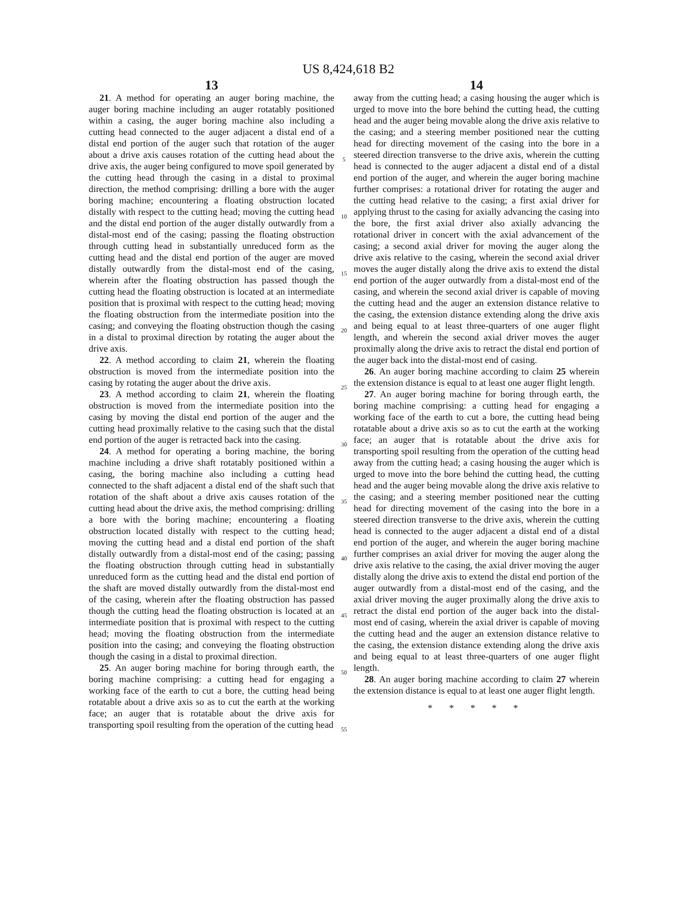US 8,424,618 B2
13
21. A method for operating an auger boring machine, the auger boring machine including an auger rotatably positioned within a casing, the auger boring machine also including a cutting head connected to the auger adjacent a distal end of a distal end portion of the auger such that rotation of the auger about a drive axis causes rotation of the cutting head about the drive axis, the auger being configured to move spoil generated by the cutting head through the casing in a distal to proximal direction, the method comprising: drilling a bore with the auger boring machine; encountering a floating obstruction located distally with respect to the cutting head; moving the cutting head and the distal end portion of the auger distally outwardly from a distal-most end of the casing; passing the floating obstruction through cutting head in substantially unreduced form as the cutting head and the distal end portion of the auger are moved distally outwardly from the distal-most end of the casing, wherein after the floating obstruction has passed though the cutting head the floating obstruction is located at an intermediate position that is proximal with respect to the cutting head; moving the floating obstruction from the intermediate position into the casing; and conveying the floating obstruction though the casing in a distal to proximal direction by rotating the auger about the drive axis.
22. A method according to claim 21, wherein the floating obstruction is moved from the intermediate position into the casing by rotating the auger about the drive axis.
23. A method according to claim 21, wherein the floating obstruction is moved from the intermediate position into the casing by moving the distal end portion of the auger and the cutting head proximally relative to the casing such that the distal end portion of the auger is retracted back into the casing.
24. A method for operating a boring machine, the boring machine including a drive shaft rotatably positioned within a casing, the boring machine also including a cutting head connected to the shaft adjacent a distal end of the shaft such that rotation of the shaft about a drive axis causes rotation of the cutting head about the drive axis, the method comprising: drilling a bore with the boring machine; encountering a floating obstruction located distally with respect to the cutting head; moving the cutting head and a distal end portion of the shaft distally outwardly from a distal-most end of the casing; passing the floating obstruction through cutting head in substantially unreduced form as the cutting head and the distal end portion of the shaft are moved distally outwardly from the distal-most end of the casing, wherein after the floating obstruction has passed though the cutting head the floating obstruction is located at an intermediate position that is proximal with respect to the cutting head; moving the floating obstruction from the intermediate position into the casing; and conveying the floating obstruction though the casing in a distal to proximal direction.
25. An auger boring machine for boring through earth, the boring machine comprising: a cutting head for engaging a working face of the earth to cut a bore, the cutting head being rotatable about a drive axis so as to cut the earth at the working face; an auger that is rotatable about the drive axis for transporting spoil resulting from the operation of the cutting head
5
10
15
20
25
30
35
40
45
50
55
14
away from the cutting head; a casing housing the auger which is urged to move into the bore behind the cutting head, the cutting head and the auger being movable along the drive axis relative to the casing; and a steering member positioned near the cutting head for directing movement of the casing into the bore in a steered direction transverse to the drive axis, wherein the cutting head is connected to the auger adjacent a distal end of a distal end portion of the auger, and wherein the auger boring machine further comprises: a rotational driver for rotating the auger and the cutting head relative to the casing; a first axial driver for applying thrust to the casing for axially advancing the casing into the bore, the first axial driver also axially advancing the rotational driver in concert with the axial advancement of the casing; a second axial driver for moving the auger along the drive axis relative to the casing, wherein the second axial driver moves the auger distally along the drive axis to extend the distal end portion of the auger outwardly from a distal-most end of the casing, and wherein the second axial driver is capable of moving the cutting head and the auger an extension distance relative to the casing, the extension distance extending along the drive axis and being equal to at least three-quarters of one auger flight length, and wherein the second axial driver moves the auger proximally along the drive axis to retract the distal end portion of the auger back into the distal-most end of casing.
26. An auger boring machine according to claim 25 wherein the extension distance is equal to at least one auger flight length.
27. An auger boring machine for boring through earth, the boring machine comprising: a cutting head for engaging a working face of the earth to cut a bore, the cutting head being rotatable about a drive axis so as to cut the earth at the working face; an auger that is rotatable about the drive axis for transporting spoil resulting from the operation of the cutting head away from the cutting head; a casing housing the auger which is urged to move into the bore behind the cutting head, the cutting head and the auger being movable along the drive axis relative to the casing; and a steering member positioned near the cutting head for directing movement of the casing into the bore in a steered direction transverse to the drive axis, wherein the cutting head is connected to the auger adjacent a distal end of a distal end portion of the auger, and wherein the auger boring machine further comprises an axial driver for moving the auger along the drive axis relative to the casing, the axial driver moving the auger distally along the drive axis to extend the distal end portion of the auger outwardly from a distal-most end of the casing, and the axial driver moving the auger proximally along the drive axis to retract the distal end portion of the auger back into the distal-most end of casing, wherein the axial driver is capable of moving the cutting head and the auger an extension distance relative to the casing, the extension distance extending along the drive axis and being equal to at least three-quarters of one auger flight length.
28. An auger boring machine according to claim 27 wherein the extension distance is equal to at least one auger flight length.
* * * * *